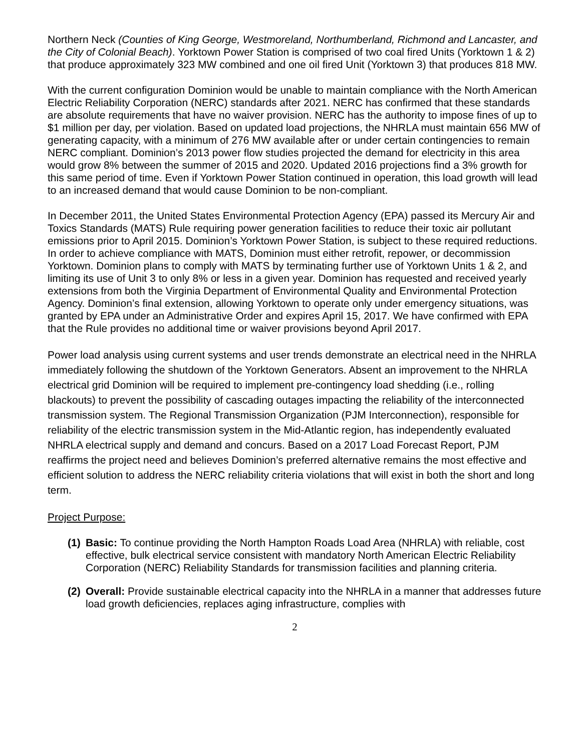Northern Neck (Counties of King George, Westmoreland, Northumberland, Richmond and Lancaster, and the City of Colonial Beach). Yorktown Power Station is comprised of two coal fired Units (Yorktown 1 & 2) that produce approximately 323 MW combined and one oil fired Unit (Yorktown 3) that produces 818 MW.
With the current configuration Dominion would be unable to maintain compliance with the North American Electric Reliability Corporation (NERC) standards after 2021. NERC has confirmed that these standards are absolute requirements that have no waiver provision. NERC has the authority to impose fines of up to $1 million per day, per violation. Based on updated load projections, the NHRLA must maintain 656 MW of generating capacity, with a minimum of 276 MW available after or under certain contingencies to remain NERC compliant. Dominion’s 2013 power flow studies projected the demand for electricity in this area would grow 8% between the summer of 2015 and 2020. Updated 2016 projections find a 3% growth for this same period of time. Even if Yorktown Power Station continued in operation, this load growth will lead to an increased demand that would cause Dominion to be non-compliant.
In December 2011, the United States Environmental Protection Agency (EPA) passed its Mercury Air and Toxics Standards (MATS) Rule requiring power generation facilities to reduce their toxic air pollutant emissions prior to April 2015. Dominion’s Yorktown Power Station, is subject to these required reductions. In order to achieve compliance with MATS, Dominion must either retrofit, repower, or decommission Yorktown. Dominion plans to comply with MATS by terminating further use of Yorktown Units 1 & 2, and limiting its use of Unit 3 to only 8% or less in a given year. Dominion has requested and received yearly extensions from both the Virginia Department of Environmental Quality and Environmental Protection Agency. Dominion’s final extension, allowing Yorktown to operate only under emergency situations, was granted by EPA under an Administrative Order and expires April 15, 2017. We have confirmed with EPA that the Rule provides no additional time or waiver provisions beyond April 2017.
Power load analysis using current systems and user trends demonstrate an electrical need in the NHRLA immediately following the shutdown of the Yorktown Generators. Absent an improvement to the NHRLA electrical grid Dominion will be required to implement pre-contingency load shedding (i.e., rolling blackouts) to prevent the possibility of cascading outages impacting the reliability of the interconnected transmission system. The Regional Transmission Organization (PJM Interconnection), responsible for reliability of the electric transmission system in the Mid-Atlantic region, has independently evaluated NHRLA electrical supply and demand and concurs. Based on a 2017 Load Forecast Report, PJM reaffirms the project need and believes Dominion’s preferred alternative remains the most effective and efficient solution to address the NERC reliability criteria violations that will exist in both the short and long term.
Project Purpose:
(1) Basic: To continue providing the North Hampton Roads Load Area (NHRLA) with reliable, cost effective, bulk electrical service consistent with mandatory North American Electric Reliability Corporation (NERC) Reliability Standards for transmission facilities and planning criteria.
(2) Overall: Provide sustainable electrical capacity into the NHRLA in a manner that addresses future load growth deficiencies, replaces aging infrastructure, complies with
2